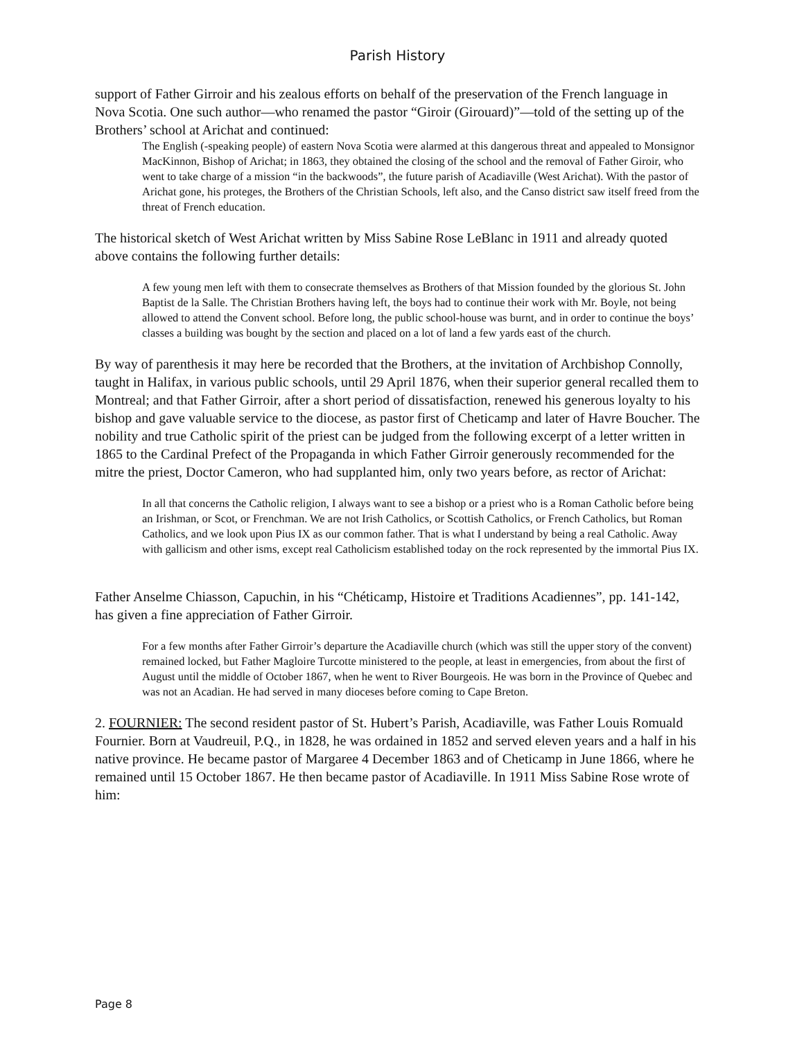Parish History
support of Father Girroir and his zealous efforts on behalf of the preservation of the French language in Nova Scotia. One such author—who renamed the pastor “Giroir (Girouard)”—told of the setting up of the Brothers’ school at Arichat and continued:
The English (-speaking people) of eastern Nova Scotia were alarmed at this dangerous threat and appealed to Monsignor MacKinnon, Bishop of Arichat; in 1863, they obtained the closing of the school and the removal of Father Giroir, who went to take charge of a mission “in the backwoods”, the future parish of Acadiaville (West Arichat). With the pastor of Arichat gone, his proteges, the Brothers of the Christian Schools, left also, and the Canso district saw itself freed from the threat of French education.
The historical sketch of West Arichat written by Miss Sabine Rose LeBlanc in 1911 and already quoted above contains the following further details:
A few young men left with them to consecrate themselves as Brothers of that Mission founded by the glorious St. John Baptist de la Salle. The Christian Brothers having left, the boys had to continue their work with Mr. Boyle, not being allowed to attend the Convent school. Before long, the public school-house was burnt, and in order to continue the boys’ classes a building was bought by the section and placed on a lot of land a few yards east of the church.
By way of parenthesis it may here be recorded that the Brothers, at the invitation of Archbishop Connolly, taught in Halifax, in various public schools, until 29 April 1876, when their superior general recalled them to Montreal; and that Father Girroir, after a short period of dissatisfaction, renewed his generous loyalty to his bishop and gave valuable service to the diocese, as pastor first of Cheticamp and later of Havre Boucher. The nobility and true Catholic spirit of the priest can be judged from the following excerpt of a letter written in 1865 to the Cardinal Prefect of the Propaganda in which Father Girroir generously recommended for the mitre the priest, Doctor Cameron, who had supplanted him, only two years before, as rector of Arichat:
In all that concerns the Catholic religion, I always want to see a bishop or a priest who is a Roman Catholic before being an Irishman, or Scot, or Frenchman. We are not Irish Catholics, or Scottish Catholics, or French Catholics, but Roman Catholics, and we look upon Pius IX as our common father. That is what I understand by being a real Catholic. Away with gallicism and other isms, except real Catholicism established today on the rock represented by the immortal Pius IX.
Father Anselme Chiasson, Capuchin, in his “Chéticamp, Histoire et Traditions Acadiennes”, pp. 141-142, has given a fine appreciation of Father Girroir.
For a few months after Father Girroir’s departure the Acadiaville church (which was still the upper story of the convent) remained locked, but Father Magloire Turcotte ministered to the people, at least in emergencies, from about the first of August until the middle of October 1867, when he went to River Bourgeois. He was born in the Province of Quebec and was not an Acadian. He had served in many dioceses before coming to Cape Breton.
2. FOURNIER: The second resident pastor of St. Hubert’s Parish, Acadiaville, was Father Louis Romuald Fournier. Born at Vaudreuil, P.Q., in 1828, he was ordained in 1852 and served eleven years and a half in his native province. He became pastor of Margaree 4 December 1863 and of Cheticamp in June 1866, where he remained until 15 October 1867. He then became pastor of Acadiaville. In 1911 Miss Sabine Rose wrote of him:
Page 8